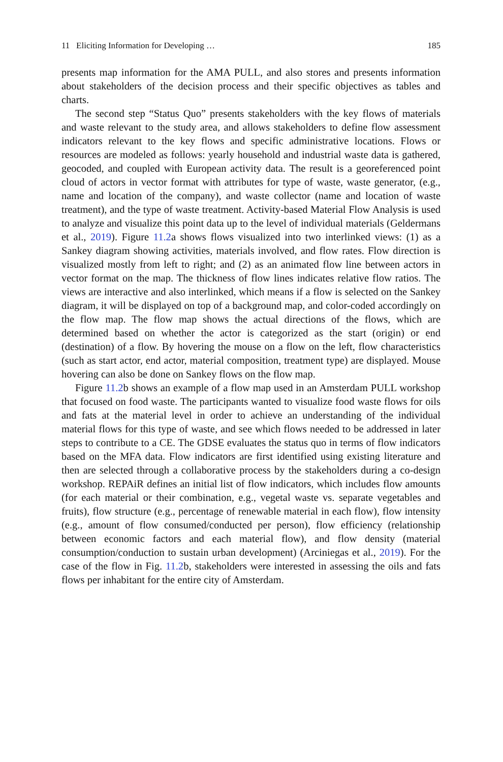11 Eliciting Information for Developing … 185
presents map information for the AMA PULL, and also stores and presents information about stakeholders of the decision process and their specific objectives as tables and charts.
The second step “Status Quo” presents stakeholders with the key flows of materials and waste relevant to the study area, and allows stakeholders to define flow assessment indicators relevant to the key flows and specific administrative locations. Flows or resources are modeled as follows: yearly household and industrial waste data is gathered, geocoded, and coupled with European activity data. The result is a georeferenced point cloud of actors in vector format with attributes for type of waste, waste generator, (e.g., name and location of the company), and waste collector (name and location of waste treatment), and the type of waste treatment. Activity-based Material Flow Analysis is used to analyze and visualize this point data up to the level of individual materials (Geldermans et al., 2019). Figure 11.2a shows flows visualized into two interlinked views: (1) as a Sankey diagram showing activities, materials involved, and flow rates. Flow direction is visualized mostly from left to right; and (2) as an animated flow line between actors in vector format on the map. The thickness of flow lines indicates relative flow ratios. The views are interactive and also interlinked, which means if a flow is selected on the Sankey diagram, it will be displayed on top of a background map, and color-coded accordingly on the flow map. The flow map shows the actual directions of the flows, which are determined based on whether the actor is categorized as the start (origin) or end (destination) of a flow. By hovering the mouse on a flow on the left, flow characteristics (such as start actor, end actor, material composition, treatment type) are displayed. Mouse hovering can also be done on Sankey flows on the flow map.
Figure 11.2b shows an example of a flow map used in an Amsterdam PULL workshop that focused on food waste. The participants wanted to visualize food waste flows for oils and fats at the material level in order to achieve an understanding of the individual material flows for this type of waste, and see which flows needed to be addressed in later steps to contribute to a CE. The GDSE evaluates the status quo in terms of flow indicators based on the MFA data. Flow indicators are first identified using existing literature and then are selected through a collaborative process by the stakeholders during a co-design workshop. REPAiR defines an initial list of flow indicators, which includes flow amounts (for each material or their combination, e.g., vegetal waste vs. separate vegetables and fruits), flow structure (e.g., percentage of renewable material in each flow), flow intensity (e.g., amount of flow consumed/conducted per person), flow efficiency (relationship between economic factors and each material flow), and flow density (material consumption/conduction to sustain urban development) (Arciniegas et al., 2019). For the case of the flow in Fig. 11.2b, stakeholders were interested in assessing the oils and fats flows per inhabitant for the entire city of Amsterdam.